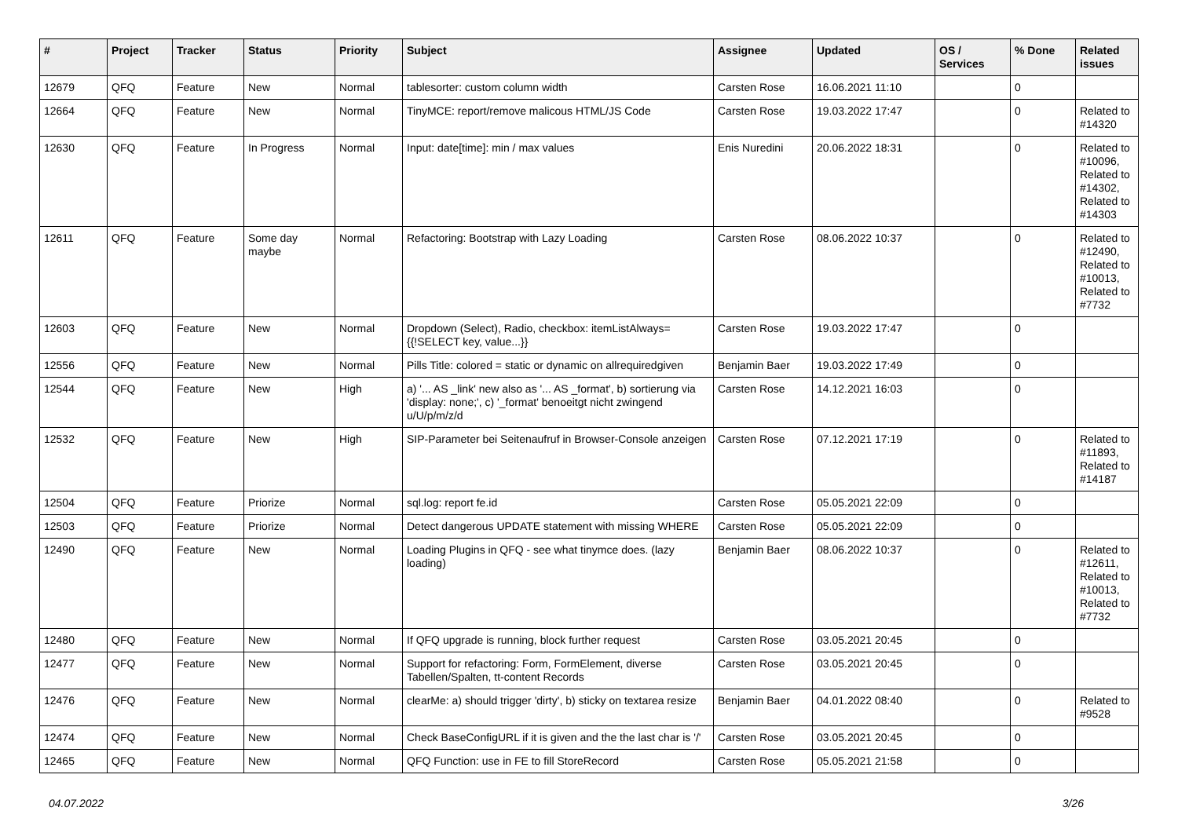| # | Project | Tracker | Status | Priority | Subject | Assignee | Updated | OS / Services | % Done | Related issues |
| --- | --- | --- | --- | --- | --- | --- | --- | --- | --- | --- |
| 12679 | QFQ | Feature | New | Normal | tablesorter: custom column width | Carsten Rose | 16.06.2021 11:10 | | 0 | |
| 12664 | QFQ | Feature | New | Normal | TinyMCE: report/remove malicous HTML/JS Code | Carsten Rose | 19.03.2022 17:47 | | 0 | Related to #14320 |
| 12630 | QFQ | Feature | In Progress | Normal | Input: date[time]: min / max values | Enis Nuredini | 20.06.2022 18:31 | | 0 | Related to #10096, Related to #14302, Related to #14303 |
| 12611 | QFQ | Feature | Some day maybe | Normal | Refactoring: Bootstrap with Lazy Loading | Carsten Rose | 08.06.2022 10:37 | | 0 | Related to #12490, Related to #10013, Related to #7732 |
| 12603 | QFQ | Feature | New | Normal | Dropdown (Select), Radio, checkbox: itemListAlways={{!SELECT key, value...}} | Carsten Rose | 19.03.2022 17:47 | | 0 | |
| 12556 | QFQ | Feature | New | Normal | Pills Title: colored = static or dynamic on allrequiredgiven | Benjamin Baer | 19.03.2022 17:49 | | 0 | |
| 12544 | QFQ | Feature | New | High | a) '... AS _link' new also as '... AS _format', b) sortierung via 'display: none;', c) '_format' benoeitgt nicht zwingend u/U/p/m/z/d | Carsten Rose | 14.12.2021 16:03 | | 0 | |
| 12532 | QFQ | Feature | New | High | SIP-Parameter bei Seitenaufruf in Browser-Console anzeigen | Carsten Rose | 07.12.2021 17:19 | | 0 | Related to #11893, Related to #14187 |
| 12504 | QFQ | Feature | Priorize | Normal | sql.log: report fe.id | Carsten Rose | 05.05.2021 22:09 | | 0 | |
| 12503 | QFQ | Feature | Priorize | Normal | Detect dangerous UPDATE statement with missing WHERE | Carsten Rose | 05.05.2021 22:09 | | 0 | |
| 12490 | QFQ | Feature | New | Normal | Loading Plugins in QFQ - see what tinymce does. (lazy loading) | Benjamin Baer | 08.06.2022 10:37 | | 0 | Related to #12611, Related to #10013, Related to #7732 |
| 12480 | QFQ | Feature | New | Normal | If QFQ upgrade is running, block further request | Carsten Rose | 03.05.2021 20:45 | | 0 | |
| 12477 | QFQ | Feature | New | Normal | Support for refactoring: Form, FormElement, diverse Tabellen/Spalten, tt-content Records | Carsten Rose | 03.05.2021 20:45 | | 0 | |
| 12476 | QFQ | Feature | New | Normal | clearMe: a) should trigger 'dirty', b) sticky on textarea resize | Benjamin Baer | 04.01.2022 08:40 | | 0 | Related to #9528 |
| 12474 | QFQ | Feature | New | Normal | Check BaseConfigURL if it is given and the the last char is '/' | Carsten Rose | 03.05.2021 20:45 | | 0 | |
| 12465 | QFQ | Feature | New | Normal | QFQ Function: use in FE to fill StoreRecord | Carsten Rose | 05.05.2021 21:58 | | 0 | |
04.07.2022 3/26